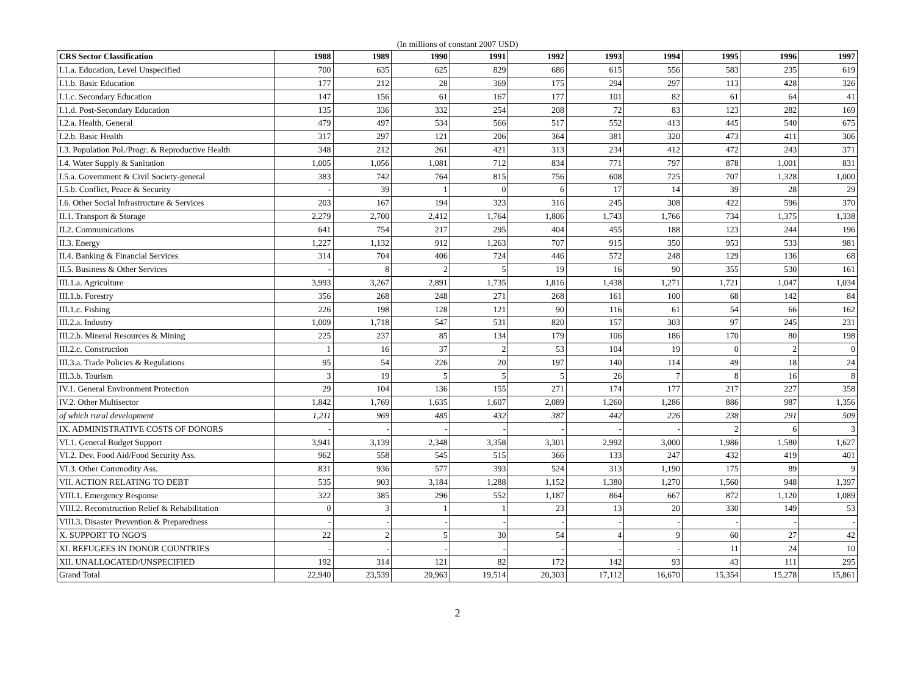(In millions of constant 2007 USD)
| CRS Sector Classification | 1988 | 1989 | 1990 | 1991 | 1992 | 1993 | 1994 | 1995 | 1996 | 1997 |
| --- | --- | --- | --- | --- | --- | --- | --- | --- | --- | --- |
| I.1.a. Education, Level Unspecified | 700 | 635 | 625 | 829 | 686 | 615 | 556 | 583 | 235 | 619 |
| I.1.b. Basic Education | 177 | 212 | 28 | 369 | 175 | 294 | 297 | 113 | 428 | 326 |
| I.1.c. Secondary Education | 147 | 156 | 61 | 167 | 177 | 101 | 82 | 61 | 64 | 41 |
| I.1.d. Post-Secondary Education | 135 | 336 | 332 | 254 | 208 | 72 | 83 | 123 | 282 | 169 |
| I.2.a. Health, General | 479 | 497 | 534 | 566 | 517 | 552 | 413 | 445 | 540 | 675 |
| I.2.b. Basic Health | 317 | 297 | 121 | 206 | 364 | 381 | 320 | 473 | 411 | 306 |
| I.3. Population Pol./Progr. & Reproductive Health | 348 | 212 | 261 | 421 | 313 | 234 | 412 | 472 | 243 | 371 |
| I.4. Water Supply & Sanitation | 1,005 | 1,056 | 1,081 | 712 | 834 | 771 | 797 | 878 | 1,001 | 831 |
| I.5.a. Government & Civil Society-general | 383 | 742 | 764 | 815 | 756 | 608 | 725 | 707 | 1,328 | 1,000 |
| I.5.b. Conflict, Peace & Security | - | 39 | 1 | 0 | 6 | 17 | 14 | 39 | 28 | 29 |
| I.6. Other Social Infrastructure & Services | 203 | 167 | 194 | 323 | 316 | 245 | 308 | 422 | 596 | 370 |
| II.1. Transport & Storage | 2,279 | 2,700 | 2,412 | 1,764 | 1,806 | 1,743 | 1,766 | 734 | 1,375 | 1,338 |
| II.2. Communications | 641 | 754 | 217 | 295 | 404 | 455 | 188 | 123 | 244 | 196 |
| II.3. Energy | 1,227 | 1,132 | 912 | 1,263 | 707 | 915 | 350 | 953 | 533 | 981 |
| II.4. Banking & Financial Services | 314 | 704 | 406 | 724 | 446 | 572 | 248 | 129 | 136 | 68 |
| II.5. Business & Other Services | - | 8 | 2 | 5 | 19 | 16 | 90 | 355 | 530 | 161 |
| III.1.a. Agriculture | 3,993 | 3,267 | 2,891 | 1,735 | 1,816 | 1,438 | 1,271 | 1,721 | 1,047 | 1,034 |
| III.1.b. Forestry | 356 | 268 | 248 | 271 | 268 | 161 | 100 | 68 | 142 | 84 |
| III.1.c. Fishing | 226 | 198 | 128 | 121 | 90 | 116 | 61 | 54 | 66 | 162 |
| III.2.a. Industry | 1,009 | 1,718 | 547 | 531 | 820 | 157 | 303 | 97 | 245 | 231 |
| III.2.b. Mineral Resources & Mining | 225 | 237 | 85 | 134 | 179 | 106 | 186 | 170 | 80 | 198 |
| III.2.c. Construction | 1 | 16 | 37 | 2 | 53 | 104 | 19 | 0 | 2 | 0 |
| III.3.a. Trade Policies & Regulations | 95 | 54 | 226 | 20 | 197 | 140 | 114 | 49 | 18 | 24 |
| III.3.b. Tourism | 3 | 19 | 5 | 5 | 5 | 26 | 7 | 8 | 16 | 8 |
| IV.1. General Environment Protection | 29 | 104 | 136 | 155 | 271 | 174 | 177 | 217 | 227 | 358 |
| IV.2. Other Multisector | 1,842 | 1,769 | 1,635 | 1,607 | 2,089 | 1,260 | 1,286 | 886 | 987 | 1,356 |
| of which rural development | 1,211 | 969 | 485 | 432 | 387 | 442 | 226 | 238 | 291 | 509 |
| IX. ADMINISTRATIVE COSTS OF DONORS | - | - | - | - | - | - | - | 2 | 6 | 3 |
| VI.1. General Budget Support | 3,941 | 3,139 | 2,348 | 3,358 | 3,301 | 2,992 | 3,000 | 1,986 | 1,580 | 1,627 |
| VI.2. Dev. Food Aid/Food Security Ass. | 962 | 558 | 545 | 515 | 366 | 133 | 247 | 432 | 419 | 401 |
| VI.3. Other Commodity Ass. | 831 | 936 | 577 | 393 | 524 | 313 | 1,190 | 175 | 89 | 9 |
| VII. ACTION RELATING TO DEBT | 535 | 903 | 3,184 | 1,288 | 1,152 | 1,380 | 1,270 | 1,560 | 948 | 1,397 |
| VIII.1. Emergency Response | 322 | 385 | 296 | 552 | 1,187 | 864 | 667 | 872 | 1,120 | 1,089 |
| VIII.2. Reconstruction Relief & Rehabilitation | 0 | 3 | 1 | 1 | 23 | 13 | 20 | 330 | 149 | 53 |
| VIII.3. Disaster Prevention & Preparedness | - | - | - | - | - | - | - | - | - | - |
| X. SUPPORT TO NGO'S | 22 | 2 | 5 | 30 | 54 | 4 | 9 | 60 | 27 | 42 |
| XI. REFUGEES IN DONOR COUNTRIES | - | - | - | - | - | - | - | 11 | 24 | 10 |
| XII. UNALLOCATED/UNSPECIFIED | 192 | 314 | 121 | 82 | 172 | 142 | 93 | 43 | 111 | 295 |
| Grand Total | 22,940 | 23,539 | 20,963 | 19,514 | 20,303 | 17,112 | 16,670 | 15,354 | 15,278 | 15,861 |
2